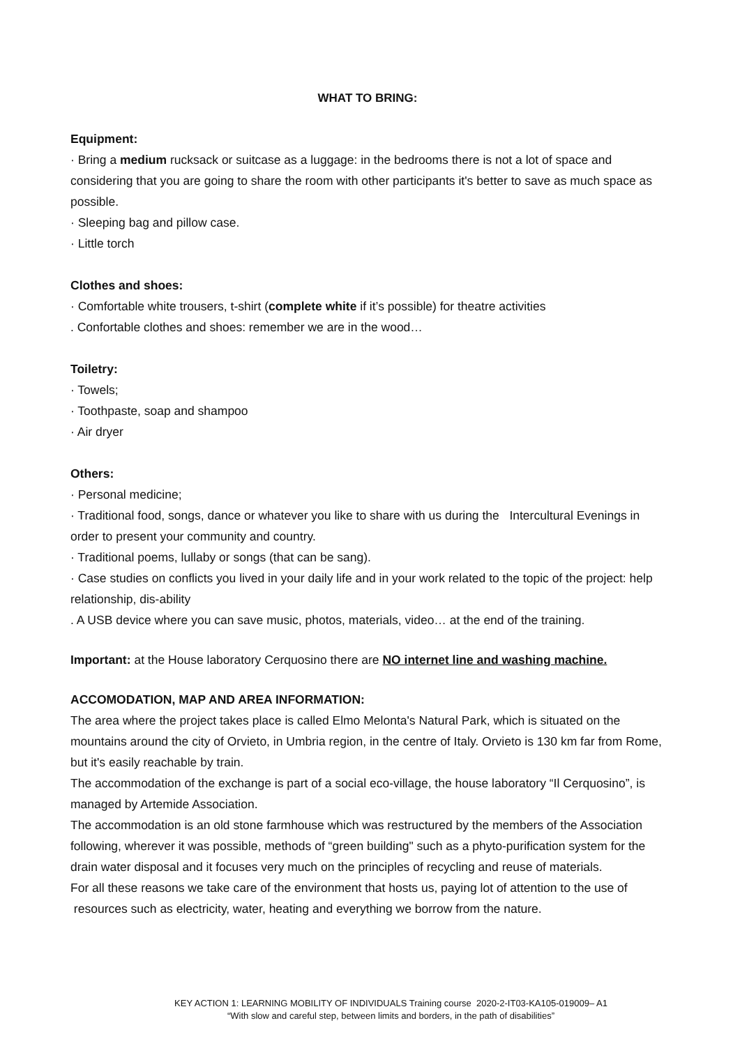WHAT TO BRING:
Equipment:
· Bring a medium rucksack or suitcase as a luggage: in the bedrooms there is not a lot of space and considering that you are going to share the room with other participants it's better to save as much space as possible.
· Sleeping bag and pillow case.
· Little torch
Clothes and shoes:
· Comfortable white trousers, t-shirt (complete white if it’s possible) for theatre activities
. Confortable clothes and shoes: remember we are in the wood…
Toiletry:
· Towels;
· Toothpaste, soap and shampoo
· Air dryer
Others:
· Personal medicine;
· Traditional food, songs, dance or whatever you like to share with us during the Intercultural Evenings in order to present your community and country.
· Traditional poems, lullaby or songs (that can be sang).
· Case studies on conflicts you lived in your daily life and in your work related to the topic of the project: help relationship, dis-ability
. A USB device where you can save music, photos, materials, video… at the end of the training.
Important: at the House laboratory Cerquosino there are NO internet line and washing machine.
ACCOMODATION, MAP AND AREA INFORMATION:
The area where the project takes place is called Elmo Melonta's Natural Park, which is situated on the mountains around the city of Orvieto, in Umbria region, in the centre of Italy. Orvieto is 130 km far from Rome, but it's easily reachable by train.
The accommodation of the exchange is part of a social eco-village, the house laboratory “Il Cerquosino”, is managed by Artemide Association.
The accommodation is an old stone farmhouse which was restructured by the members of the Association following, wherever it was possible, methods of “green building" such as a phyto-purification system for the drain water disposal and it focuses very much on the principles of recycling and reuse of materials.
For all these reasons we take care of the environment that hosts us, paying lot of attention to the use of resources such as electricity, water, heating and everything we borrow from the nature.
KEY ACTION 1: LEARNING MOBILITY OF INDIVIDUALS Training course 2020-2-IT03-KA105-019009– A1
“With slow and careful step, between limits and borders, in the path of disabilities”